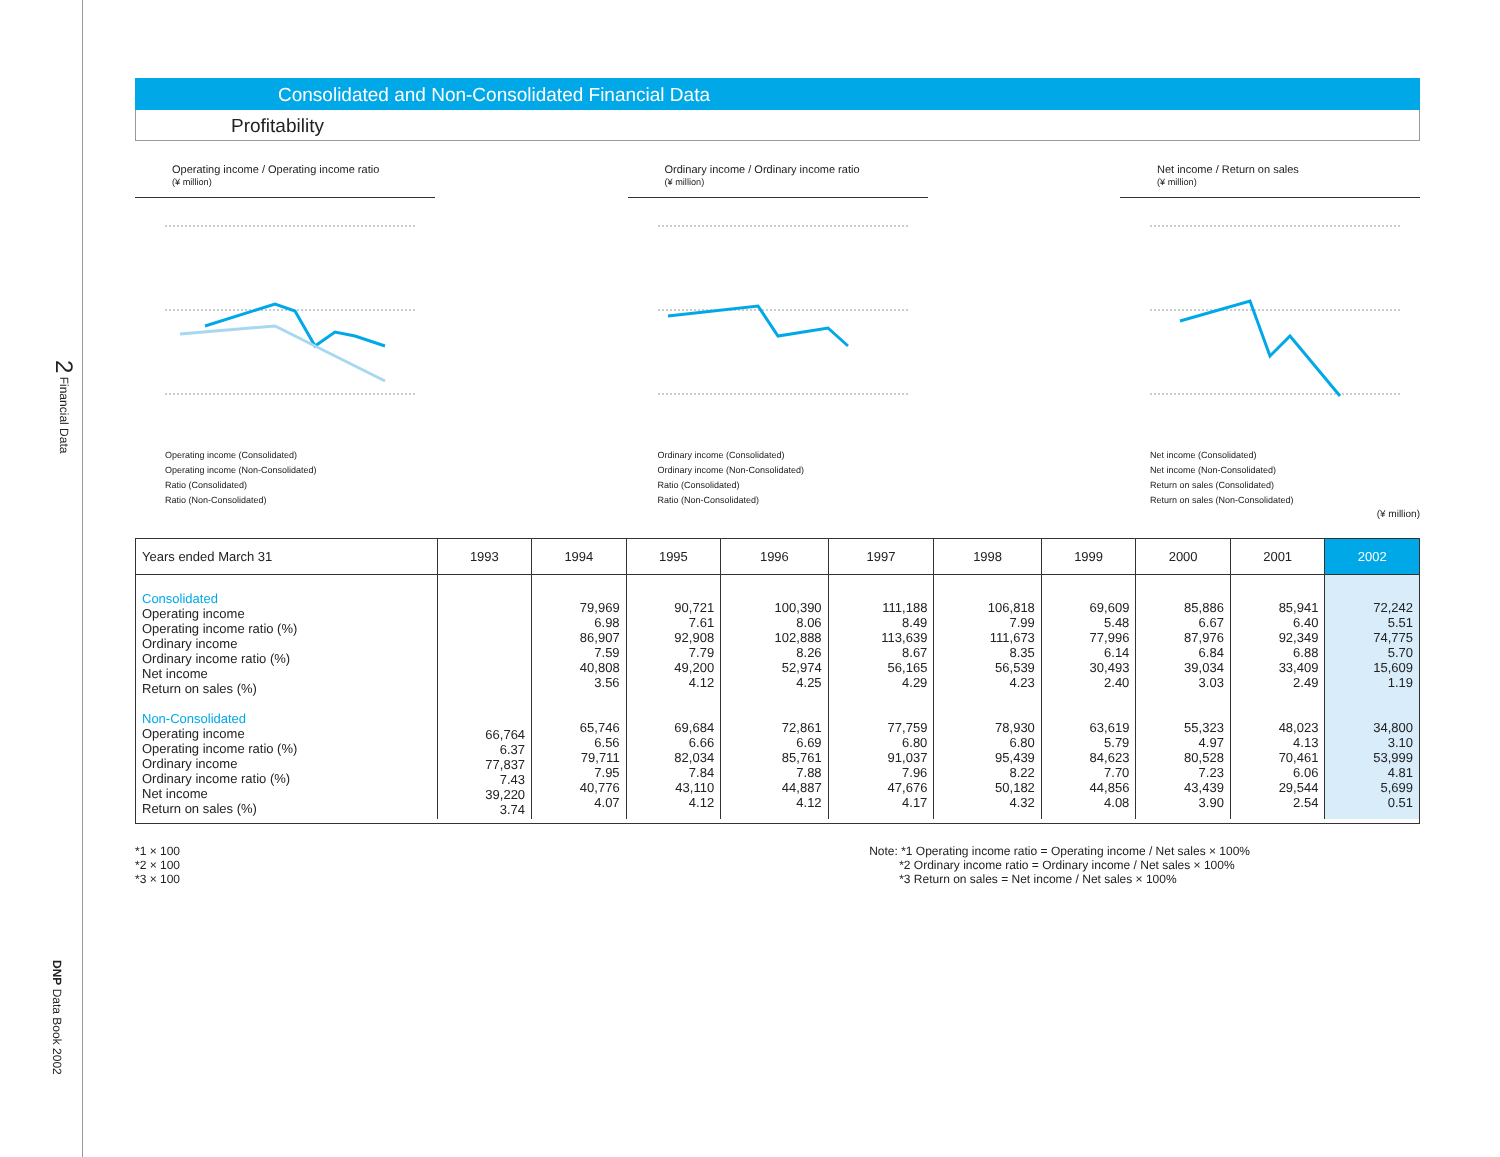2 Financial Data
DNP Data Book 2002
Consolidated and Non-Consolidated Financial Data
Profitability
Operating income / Operating income ratio
(¥ million)
Operating income (Consolidated)
Operating income (Non-Consolidated)
Ratio (Consolidated)
Ratio (Non-Consolidated)
Ordinary income / Ordinary income ratio
(¥ million)
Ordinary income (Consolidated)
Ordinary income (Non-Consolidated)
Ratio (Consolidated)
Ratio (Non-Consolidated)
Net income / Return on sales
(¥ million)
Net income (Consolidated)
Net income (Non-Consolidated)
Return on sales (Consolidated)
Return on sales (Non-Consolidated)
(¥ million)
| Years ended March 31 | 1993 | 1994 | 1995 | 1996 | 1997 | 1998 | 1999 | 2000 | 2001 | 2002 |
| --- | --- | --- | --- | --- | --- | --- | --- | --- | --- | --- |
| Consolidated Operating income Operating income ratio (%) Ordinary income Ordinary income ratio (%) Net income Return on sales (%) Non-Consolidated Operating income Operating income ratio (%) Ordinary income Ordinary income ratio (%) Net income Return on sales (%) | 66,764 6.37 77,837 7.43 39,220 3.74 | 79,969 6.98 86,907 7.59 40,808 3.56 65,746 6.56 79,711 7.95 40,776 4.07 | 90,721 7.61 92,908 7.79 49,200 4.12 69,684 6.66 82,034 7.84 43,110 4.12 | 100,390 8.06 102,888 8.26 52,974 4.25 72,861 6.69 85,761 7.88 44,887 4.12 | 111,188 8.49 113,639 8.67 56,165 4.29 77,759 6.80 91,037 7.96 47,676 4.17 | 106,818 7.99 111,673 8.35 56,539 4.23 78,930 6.80 95,439 8.22 50,182 4.32 | 69,609 5.48 77,996 6.14 30,493 2.40 63,619 5.79 84,623 7.70 44,856 4.08 | 85,886 6.67 87,976 6.84 39,034 3.03 55,323 4.97 80,528 7.23 43,439 3.90 | 85,941 6.40 92,349 6.88 33,409 2.49 48,023 4.13 70,461 6.06 29,544 2.54 | 72,242 5.51 74,775 5.70 15,609 1.19 34,800 3.10 53,999 4.81 5,699 0.51 |
*1 × 100
*2 × 100
*3 × 100
Note: *1 Operating income ratio = Operating income / Net sales × 100%
*2 Ordinary income ratio = Ordinary income / Net sales × 100%
*3 Return on sales = Net income / Net sales × 100%